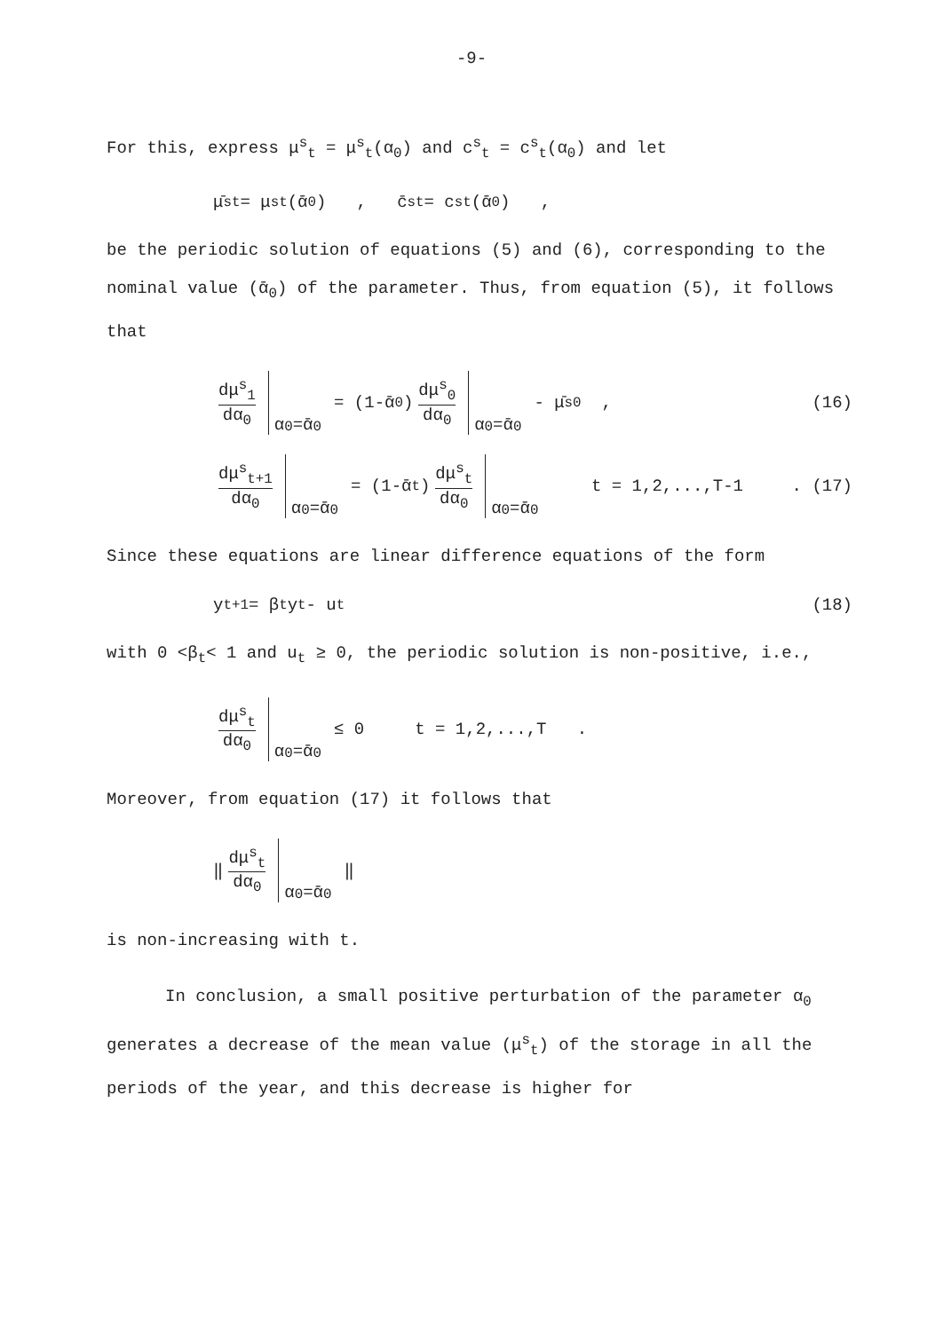-9-
For this, express μ<sup>s</sup><sub>t</sub> = μ<sup>s</sup><sub>t</sub>(α<sub>0</sub>) and c<sup>s</sup><sub>t</sub> = c<sup>s</sup><sub>t</sub>(α<sub>0</sub>) and let
μ̄<sup>s</sup><sub>t</sub> = μ<sup>s</sup><sub>t</sub>(ᾱ<sub>0</sub>) , c̄<sup>s</sup><sub>t</sub> = c<sup>s</sup><sub>t</sub>(ᾱ<sub>0</sub>) ,
be the periodic solution of equations (5) and (6), corresponding to the nominal value (ᾱ<sub>0</sub>) of the parameter. Thus, from equation (5), it follows that
dμ<sup>s</sup><sub>1</sub> dα<sub>0</sub> α<sub>0</sub>=ᾱ<sub>0</sub> = (1-ᾱ<sub>0</sub>) dμ<sup>s</sup><sub>0</sub> dα<sub>0</sub> α<sub>0</sub>=ᾱ<sub>0</sub> - μ̄<sup>s</sup><sub>0</sub> , (16)
dμ<sup>s</sup><sub>t+1</sub> dα<sub>0</sub> α<sub>0</sub>=ᾱ<sub>0</sub> = (1-ᾱ<sub>t</sub>) dμ<sup>s</sup><sub>t</sub> dα<sub>0</sub> α<sub>0</sub>=ᾱ<sub>0</sub> t = 1,2,...,T-1 . (17)
Since these equations are linear difference equations of the form
y<sub>t+1</sub> = β<sub>t</sub> y<sub>t</sub> - u<sub>t</sub> (18)
with 0 <β<sub>t</sub>< 1 and u<sub>t</sub> ≥ 0, the periodic solution is non-positive, i.e.,
dμ<sup>s</sup><sub>t</sub> dα<sub>0</sub> α<sub>0</sub>=ᾱ<sub>0</sub> ≤ 0 t = 1,2,...,T .
Moreover, from equation (17) it follows that
‖ dμ<sup>s</sup><sub>t</sub> dα<sub>0</sub> α<sub>0</sub>=ᾱ<sub>0</sub> ‖
is non-increasing with t.
In conclusion, a small positive perturbation of the parameter α<sub>0</sub> generates a decrease of the mean value (μ<sup>s</sup><sub>t</sub>) of the storage in all the periods of the year, and this decrease is higher for